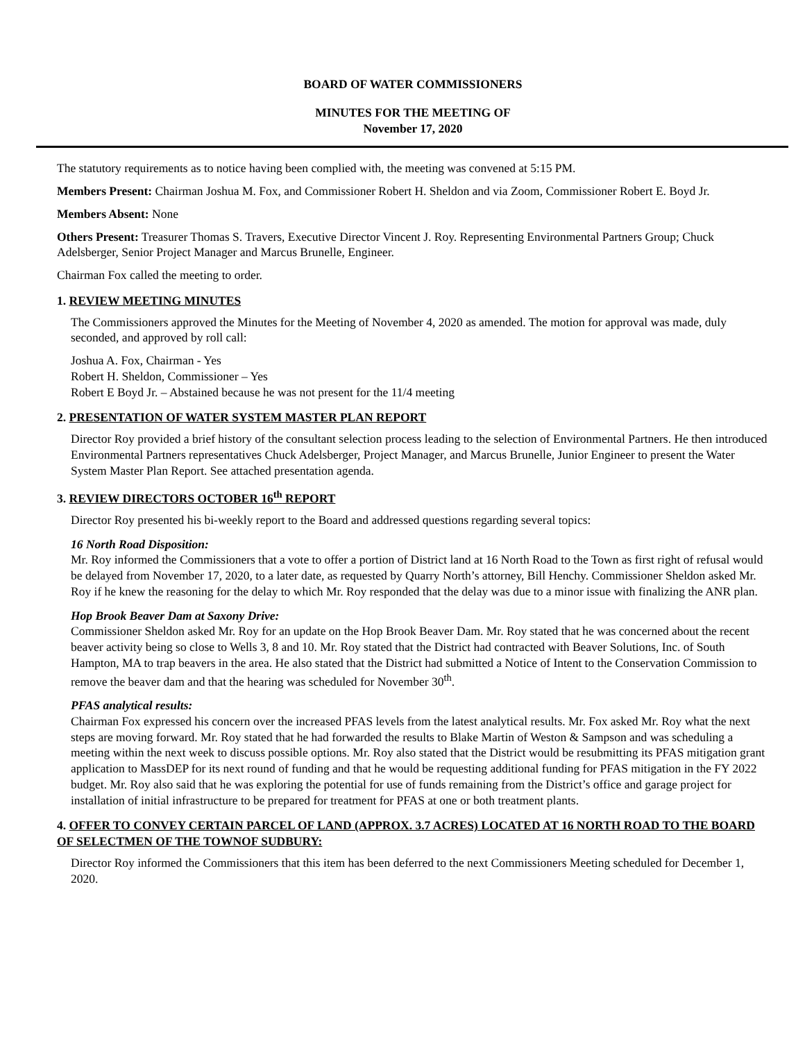BOARD OF WATER COMMISSIONERS
MINUTES FOR THE MEETING OF
November 17, 2020
The statutory requirements as to notice having been complied with, the meeting was convened at 5:15 PM.
Members Present: Chairman Joshua M. Fox, and Commissioner Robert H. Sheldon and via Zoom, Commissioner Robert E. Boyd Jr.
Members Absent: None
Others Present: Treasurer Thomas S. Travers, Executive Director Vincent J. Roy. Representing Environmental Partners Group; Chuck Adelsberger, Senior Project Manager and Marcus Brunelle, Engineer.
Chairman Fox called the meeting to order.
1. REVIEW MEETING MINUTES
The Commissioners approved the Minutes for the Meeting of November 4, 2020 as amended. The motion for approval was made, duly seconded, and approved by roll call:
Joshua A. Fox, Chairman - Yes
Robert H. Sheldon, Commissioner – Yes
Robert E Boyd Jr. – Abstained because he was not present for the 11/4 meeting
2. PRESENTATION OF WATER SYSTEM MASTER PLAN REPORT
Director Roy provided a brief history of the consultant selection process leading to the selection of Environmental Partners. He then introduced Environmental Partners representatives Chuck Adelsberger, Project Manager, and Marcus Brunelle, Junior Engineer to present the Water System Master Plan Report. See attached presentation agenda.
3. REVIEW DIRECTORS OCTOBER 16<sup>th</sup> REPORT
Director Roy presented his bi-weekly report to the Board and addressed questions regarding several topics:
16 North Road Disposition:
Mr. Roy informed the Commissioners that a vote to offer a portion of District land at 16 North Road to the Town as first right of refusal would be delayed from November 17, 2020, to a later date, as requested by Quarry North’s attorney, Bill Henchy. Commissioner Sheldon asked Mr. Roy if he knew the reasoning for the delay to which Mr. Roy responded that the delay was due to a minor issue with finalizing the ANR plan.
Hop Brook Beaver Dam at Saxony Drive:
Commissioner Sheldon asked Mr. Roy for an update on the Hop Brook Beaver Dam. Mr. Roy stated that he was concerned about the recent beaver activity being so close to Wells 3, 8 and 10. Mr. Roy stated that the District had contracted with Beaver Solutions, Inc. of South Hampton, MA to trap beavers in the area. He also stated that the District had submitted a Notice of Intent to the Conservation Commission to remove the beaver dam and that the hearing was scheduled for November 30<sup>th</sup>.
PFAS analytical results:
Chairman Fox expressed his concern over the increased PFAS levels from the latest analytical results. Mr. Fox asked Mr. Roy what the next steps are moving forward. Mr. Roy stated that he had forwarded the results to Blake Martin of Weston & Sampson and was scheduling a meeting within the next week to discuss possible options. Mr. Roy also stated that the District would be resubmitting its PFAS mitigation grant application to MassDEP for its next round of funding and that he would be requesting additional funding for PFAS mitigation in the FY 2022 budget. Mr. Roy also said that he was exploring the potential for use of funds remaining from the District’s office and garage project for installation of initial infrastructure to be prepared for treatment for PFAS at one or both treatment plants.
4. OFFER TO CONVEY CERTAIN PARCEL OF LAND (APPROX. 3.7 ACRES) LOCATED AT 16 NORTH ROAD TO THE BOARD OF SELECTMEN OF THE TOWNOF SUDBURY:
Director Roy informed the Commissioners that this item has been deferred to the next Commissioners Meeting scheduled for December 1, 2020.